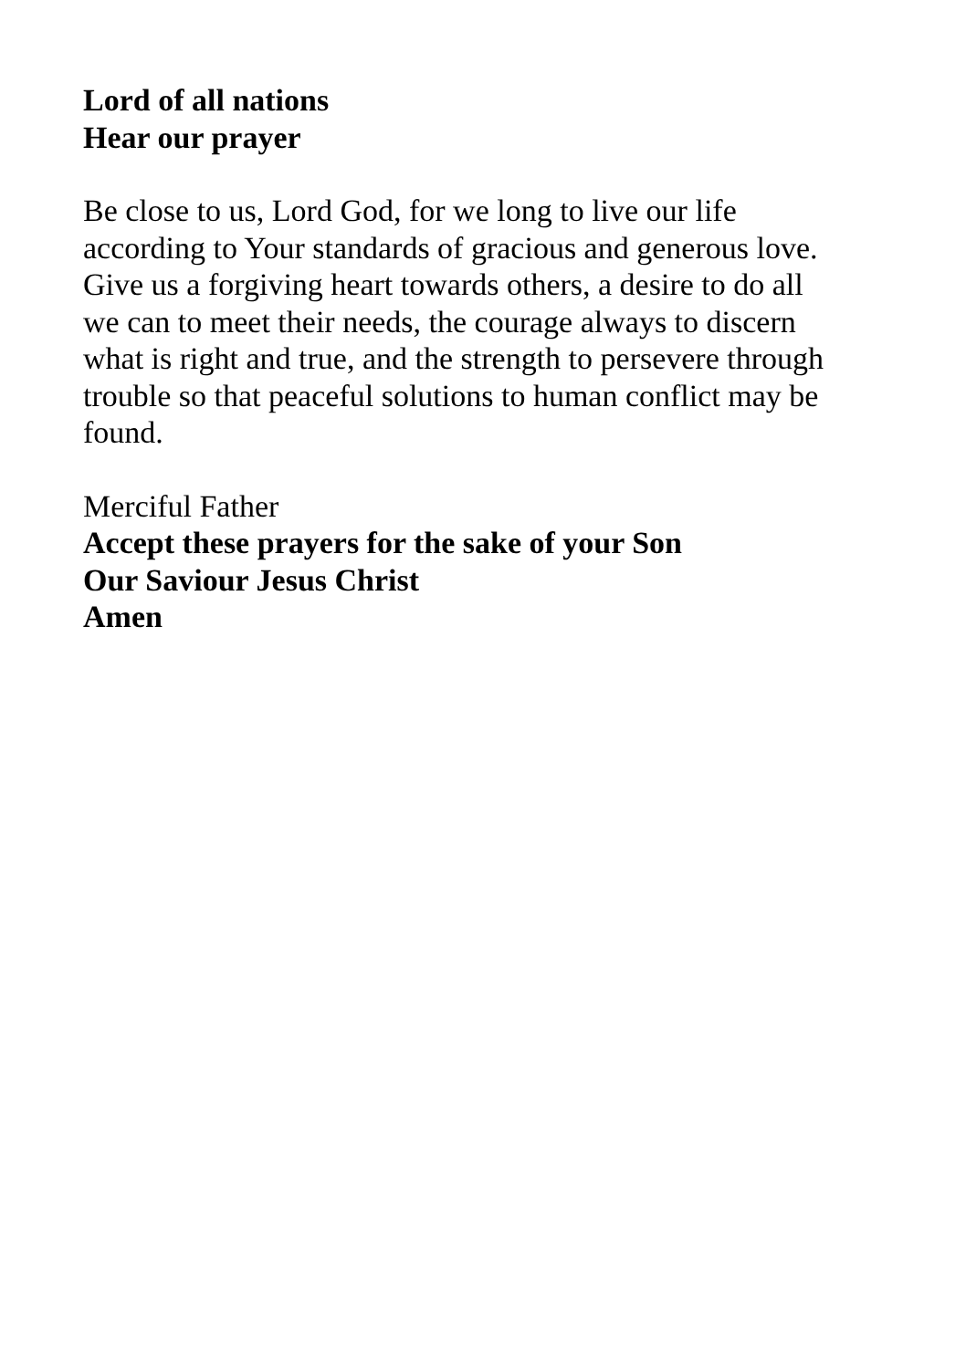Lord of all nations
Hear our prayer
Be close to us, Lord God, for we long to live our life
according to Your standards of gracious and generous love.
Give us a forgiving heart towards others, a desire to do all
we can to meet their needs, the courage always to discern
what is right and true, and the strength to persevere through
trouble so that peaceful solutions to human conflict may be
found.
Merciful Father
Accept these prayers for the sake of your Son
Our Saviour Jesus Christ
Amen